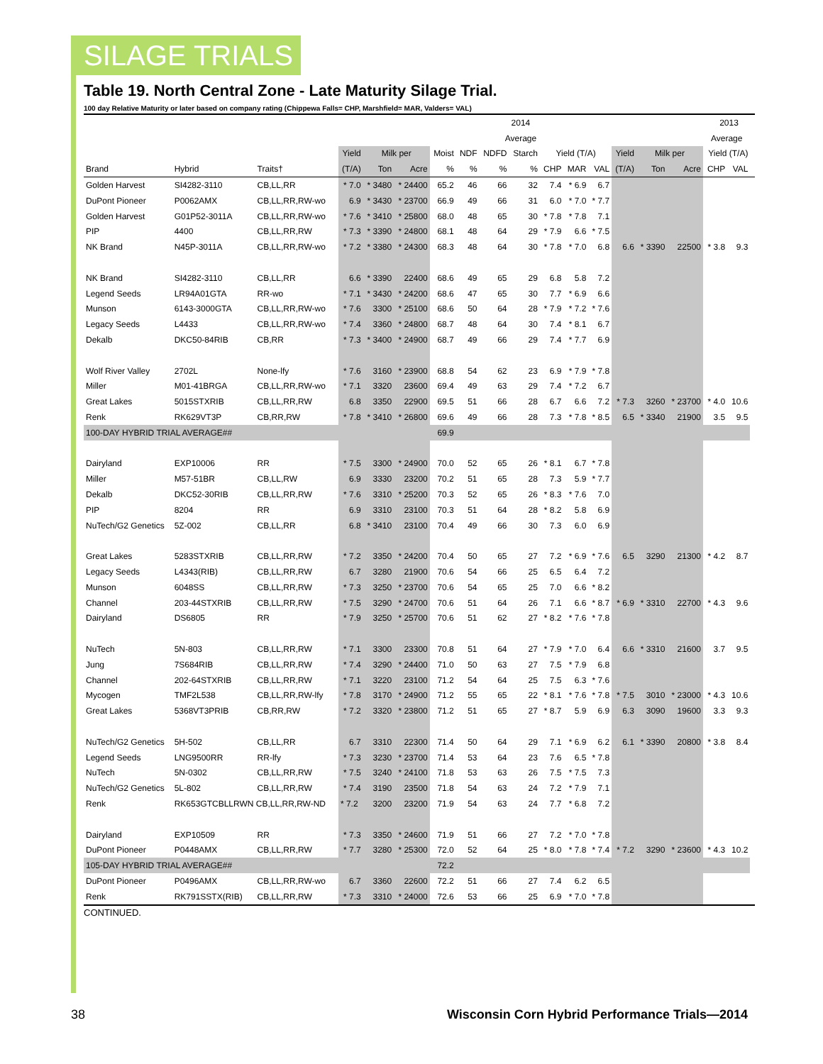SILAGE TRIALS
Table 19. North Central Zone - Late Maturity Silage Trial.
100 day Relative Maturity or later based on company rating (Chippewa Falls= CHP, Marshfield= MAR, Valders= VAL)
| | | | 2014 | | | | | | | | | | | | | 2013 | | |
| --- | --- | --- | --- | --- | --- | --- | --- | --- | --- | --- | --- | --- | --- | --- | --- | --- | --- | --- |
| | | | Average | | | | | | | | | | | | | Average | | |
| | | | Yield | Milk per | | Moist | NDF | NDFD | Starch | Yield (T/A) | | | Yield | Milk per | | Yield (T/A) | | |
| Brand | Hybrid | Traits† | (T/A) | Ton | Acre | % | % | % | % | CHP | MAR | VAL | (T/A) | Ton | Acre | CHP | VAL | |
| Golden Harvest | SI4282-3110 | CB,LL,RR | * 7.0 | * 3480 | * 24400 | 65.2 | 46 | 66 | 32 | 7.4 | * 6.9 | 6.7 | | | | | | |
| DuPont Pioneer | P0062AMX | CB,LL,RR,RW-wo | 6.9 | * 3430 | * 23700 | 66.9 | 49 | 66 | 31 | 6.0 | * 7.0 | * 7.7 | | | | | | |
| Golden Harvest | G01P52-3011A | CB,LL,RR,RW-wo | * 7.6 | * 3410 | * 25800 | 68.0 | 48 | 65 | 30 | * 7.8 | * 7.8 | 7.1 | | | | | | |
| PIP | 4400 | CB,LL,RR,RW | * 7.3 | * 3390 | * 24800 | 68.1 | 48 | 64 | 29 | * 7.9 | 6.6 | * 7.5 | | | | | | |
| NK Brand | N45P-3011A | CB,LL,RR,RW-wo | * 7.2 | * 3380 | * 24300 | 68.3 | 48 | 64 | 30 | * 7.8 | * 7.0 | 6.8 | 6.6 | * 3390 | 22500 | * 3.8 | 9.3 | |
| NK Brand | SI4282-3110 | CB,LL,RR | 6.6 | * 3390 | 22400 | 68.6 | 49 | 65 | 29 | 6.8 | 5.8 | 7.2 | | | | | | |
| Legend Seeds | LR94A01GTA | RR-wo | * 7.1 | * 3430 | * 24200 | 68.6 | 47 | 65 | 30 | 7.7 | * 6.9 | 6.6 | | | | | | |
| Munson | 6143-3000GTA | CB,LL,RR,RW-wo | * 7.6 | 3300 | * 25100 | 68.6 | 50 | 64 | 28 | * 7.9 | * 7.2 | * 7.6 | | | | | | |
| Legacy Seeds | L4433 | CB,LL,RR,RW-wo | * 7.4 | 3360 | * 24800 | 68.7 | 48 | 64 | 30 | 7.4 | * 8.1 | 6.7 | | | | | | |
| Dekalb | DKC50-84RIB | CB,RR | * 7.3 | * 3400 | * 24900 | 68.7 | 49 | 66 | 29 | 7.4 | * 7.7 | 6.9 | | | | | | |
| Wolf River Valley | 2702L | None-lfy | * 7.6 | 3160 | * 23900 | 68.8 | 54 | 62 | 23 | 6.9 | * 7.9 | * 7.8 | | | | | | |
| Miller | M01-41BRGA | CB,LL,RR,RW-wo | * 7.1 | 3320 | 23600 | 69.4 | 49 | 63 | 29 | 7.4 | * 7.2 | 6.7 | | | | | | |
| Great Lakes | 5015STXRIB | CB,LL,RR,RW | 6.8 | 3350 | 22900 | 69.5 | 51 | 66 | 28 | 6.7 | 6.6 | 7.2 | * 7.3 | 3260 | * 23700 | * 4.0 | 10.6 | |
| Renk | RK629VT3P | CB,RR,RW | * 7.8 | * 3410 | * 26800 | 69.6 | 49 | 66 | 28 | 7.3 | * 7.8 | * 8.5 | 6.5 | * 3340 | 21900 | 3.5 | 9.5 | |
| 100-DAY HYBRID TRIAL AVERAGE## | | | | | | 69.9 | | | | | | | | | | | | |
| Dairyland | EXP10006 | RR | * 7.5 | 3300 | * 24900 | 70.0 | 52 | 65 | 26 | * 8.1 | 6.7 | * 7.8 | | | | | | |
| Miller | M57-51BR | CB,LL,RW | 6.9 | 3330 | 23200 | 70.2 | 51 | 65 | 28 | 7.3 | 5.9 | * 7.7 | | | | | | |
| Dekalb | DKC52-30RIB | CB,LL,RR,RW | * 7.6 | 3310 | * 25200 | 70.3 | 52 | 65 | 26 | * 8.3 | * 7.6 | 7.0 | | | | | | |
| PIP | 8204 | RR | 6.9 | 3310 | 23100 | 70.3 | 51 | 64 | 28 | * 8.2 | 5.8 | 6.9 | | | | | | |
| NuTech/G2 Genetics | 5Z-002 | CB,LL,RR | 6.8 | * 3410 | 23100 | 70.4 | 49 | 66 | 30 | 7.3 | 6.0 | 6.9 | | | | | | |
| Great Lakes | 5283STXRIB | CB,LL,RR,RW | * 7.2 | 3350 | * 24200 | 70.4 | 50 | 65 | 27 | 7.2 | * 6.9 | * 7.6 | 6.5 | 3290 | 21300 | * 4.2 | 8.7 | |
| Legacy Seeds | L4343(RIB) | CB,LL,RR,RW | 6.7 | 3280 | 21900 | 70.6 | 54 | 66 | 25 | 6.5 | 6.4 | 7.2 | | | | | | |
| Munson | 6048SS | CB,LL,RR,RW | * 7.3 | 3250 | * 23700 | 70.6 | 54 | 65 | 25 | 7.0 | 6.6 | * 8.2 | | | | | | |
| Channel | 203-44STXRIB | CB,LL,RR,RW | * 7.5 | 3290 | * 24700 | 70.6 | 51 | 64 | 26 | 7.1 | 6.6 | * 8.7 | * 6.9 | * 3310 | 22700 | * 4.3 | 9.6 | |
| Dairyland | DS6805 | RR | * 7.9 | 3250 | * 25700 | 70.6 | 51 | 62 | 27 | * 8.2 | * 7.6 | * 7.8 | | | | | | |
| NuTech | 5N-803 | CB,LL,RR,RW | * 7.1 | 3300 | 23300 | 70.8 | 51 | 64 | 27 | * 7.9 | * 7.0 | 6.4 | 6.6 | * 3310 | 21600 | 3.7 | 9.5 | |
| Jung | 7S684RIB | CB,LL,RR,RW | * 7.4 | 3290 | * 24400 | 71.0 | 50 | 63 | 27 | 7.5 | * 7.9 | 6.8 | | | | | | |
| Channel | 202-64STXRIB | CB,LL,RR,RW | * 7.1 | 3220 | 23100 | 71.2 | 54 | 64 | 25 | 7.5 | 6.3 | * 7.6 | | | | | | |
| Mycogen | TMF2L538 | CB,LL,RR,RW-lfy | * 7.8 | 3170 | * 24900 | 71.2 | 55 | 65 | 22 | * 8.1 | * 7.6 | * 7.8 | * 7.5 | 3010 | * 23000 | * 4.3 | 10.6 | |
| Great Lakes | 5368VT3PRIB | CB,RR,RW | * 7.2 | 3320 | * 23800 | 71.2 | 51 | 65 | 27 | * 8.7 | 5.9 | 6.9 | 6.3 | 3090 | 19600 | 3.3 | 9.3 | |
| NuTech/G2 Genetics | 5H-502 | CB,LL,RR | 6.7 | 3310 | 22300 | 71.4 | 50 | 64 | 29 | 7.1 | * 6.9 | 6.2 | 6.1 | * 3390 | 20800 | * 3.8 | 8.4 | |
| Legend Seeds | LNG9500RR | RR-lfy | * 7.3 | 3230 | * 23700 | 71.4 | 53 | 64 | 23 | 7.6 | 6.5 | * 7.8 | | | | | | |
| NuTech | 5N-0302 | CB,LL,RR,RW | * 7.5 | 3240 | * 24100 | 71.8 | 53 | 63 | 26 | 7.5 | * 7.5 | 7.3 | | | | | | |
| NuTech/G2 Genetics | 5L-802 | CB,LL,RR,RW | * 7.4 | 3190 | 23500 | 71.8 | 54 | 63 | 24 | 7.2 | * 7.9 | 7.1 | | | | | | |
| Renk | RK653GTCBLLRWN CB,LL,RR,RW-ND | | * 7.2 | 3200 | 23200 | 71.9 | 54 | 63 | 24 | 7.7 | * 6.8 | 7.2 | | | | | | |
| Dairyland | EXP10509 | RR | * 7.3 | 3350 | * 24600 | 71.9 | 51 | 66 | 27 | 7.2 | * 7.0 | * 7.8 | | | | | | |
| DuPont Pioneer | P0448AMX | CB,LL,RR,RW | * 7.7 | 3280 | * 25300 | 72.0 | 52 | 64 | 25 | * 8.0 | * 7.8 | * 7.4 | * 7.2 | 3290 | * 23600 | * 4.3 | 10.2 | |
| 105-DAY HYBRID TRIAL AVERAGE## | | | | | | 72.2 | | | | | | | | | | | | |
| DuPont Pioneer | P0496AMX | CB,LL,RR,RW-wo | 6.7 | 3360 | 22600 | 72.2 | 51 | 66 | 27 | 7.4 | 6.2 | 6.5 | | | | | | |
| Renk | RK791SSTX(RIB) | CB,LL,RR,RW | * 7.3 | 3310 | * 24000 | 72.6 | 53 | 66 | 25 | 6.9 | * 7.0 | * 7.8 | | | | | | |
CONTINUED.
38 Wisconsin Corn Hybrid Performance Trials—2014